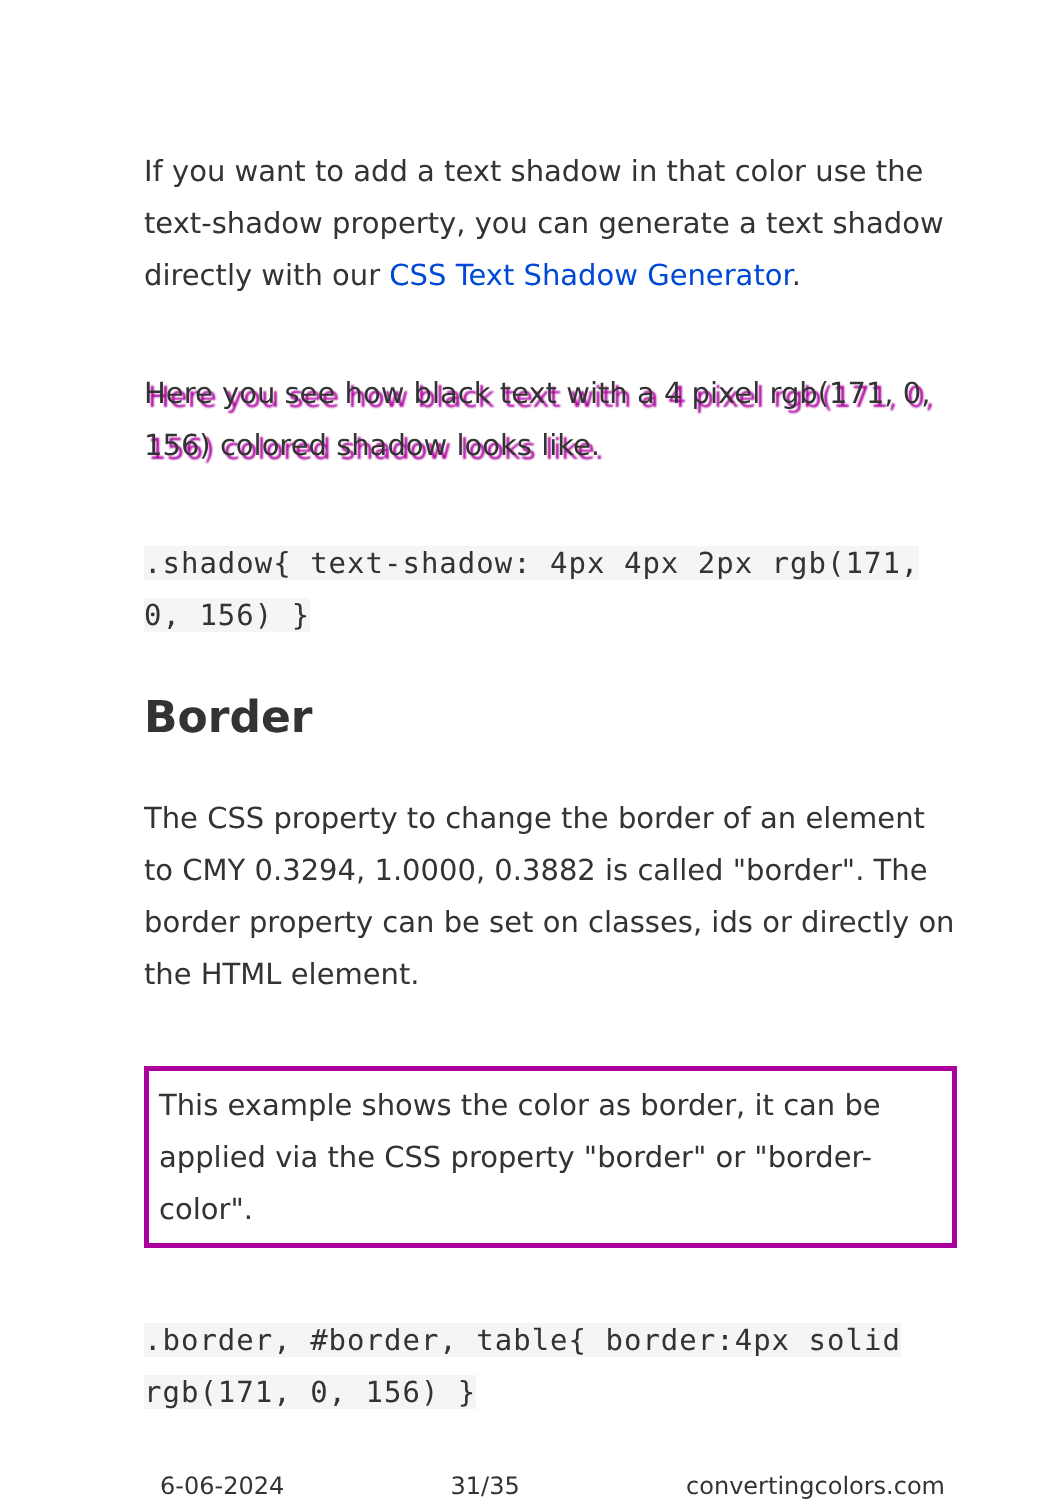If you want to add a text shadow in that color use the text-shadow property, you can generate a text shadow directly with our CSS Text Shadow Generator.
Here you see how black text with a 4 pixel rgb(171, 0, 156) colored shadow looks like.
.shadow{ text-shadow: 4px 4px 2px rgb(171, 0, 156) }
Border
The CSS property to change the border of an element to CMY 0.3294, 1.0000, 0.3882 is called "border". The border property can be set on classes, ids or directly on the HTML element.
This example shows the color as border, it can be applied via the CSS property "border" or "border-color".
.border, #border, table{ border:4px solid rgb(171, 0, 156) }
6-06-2024 31/35 convertingcolors.com